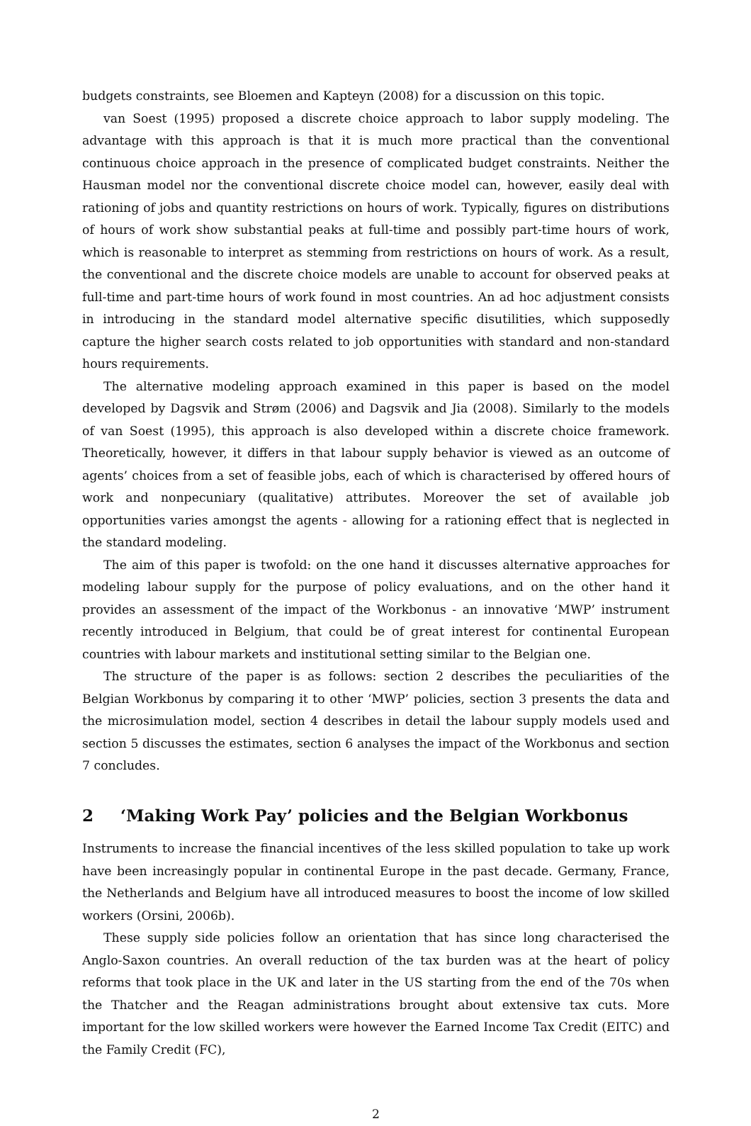budgets constraints, see Bloemen and Kapteyn (2008) for a discussion on this topic.
van Soest (1995) proposed a discrete choice approach to labor supply modeling. The advantage with this approach is that it is much more practical than the conventional continuous choice approach in the presence of complicated budget constraints. Neither the Hausman model nor the conventional discrete choice model can, however, easily deal with rationing of jobs and quantity restrictions on hours of work. Typically, figures on distributions of hours of work show substantial peaks at full-time and possibly part-time hours of work, which is reasonable to interpret as stemming from restrictions on hours of work. As a result, the conventional and the discrete choice models are unable to account for observed peaks at full-time and part-time hours of work found in most countries. An ad hoc adjustment consists in introducing in the standard model alternative specific disutilities, which supposedly capture the higher search costs related to job opportunities with standard and non-standard hours requirements.
The alternative modeling approach examined in this paper is based on the model developed by Dagsvik and Strøm (2006) and Dagsvik and Jia (2008). Similarly to the models of van Soest (1995), this approach is also developed within a discrete choice framework. Theoretically, however, it differs in that labour supply behavior is viewed as an outcome of agents’ choices from a set of feasible jobs, each of which is characterised by offered hours of work and nonpecuniary (qualitative) attributes. Moreover the set of available job opportunities varies amongst the agents - allowing for a rationing effect that is neglected in the standard modeling.
The aim of this paper is twofold: on the one hand it discusses alternative approaches for modeling labour supply for the purpose of policy evaluations, and on the other hand it provides an assessment of the impact of the Workbonus - an innovative ‘MWP’ instrument recently introduced in Belgium, that could be of great interest for continental European countries with labour markets and institutional setting similar to the Belgian one.
The structure of the paper is as follows: section 2 describes the peculiarities of the Belgian Workbonus by comparing it to other ‘MWP’ policies, section 3 presents the data and the microsimulation model, section 4 describes in detail the labour supply models used and section 5 discusses the estimates, section 6 analyses the impact of the Workbonus and section 7 concludes.
2 ‘Making Work Pay’ policies and the Belgian Workbonus
Instruments to increase the financial incentives of the less skilled population to take up work have been increasingly popular in continental Europe in the past decade. Germany, France, the Netherlands and Belgium have all introduced measures to boost the income of low skilled workers (Orsini, 2006b).
These supply side policies follow an orientation that has since long characterised the Anglo-Saxon countries. An overall reduction of the tax burden was at the heart of policy reforms that took place in the UK and later in the US starting from the end of the 70s when the Thatcher and the Reagan administrations brought about extensive tax cuts. More important for the low skilled workers were however the Earned Income Tax Credit (EITC) and the Family Credit (FC),
2